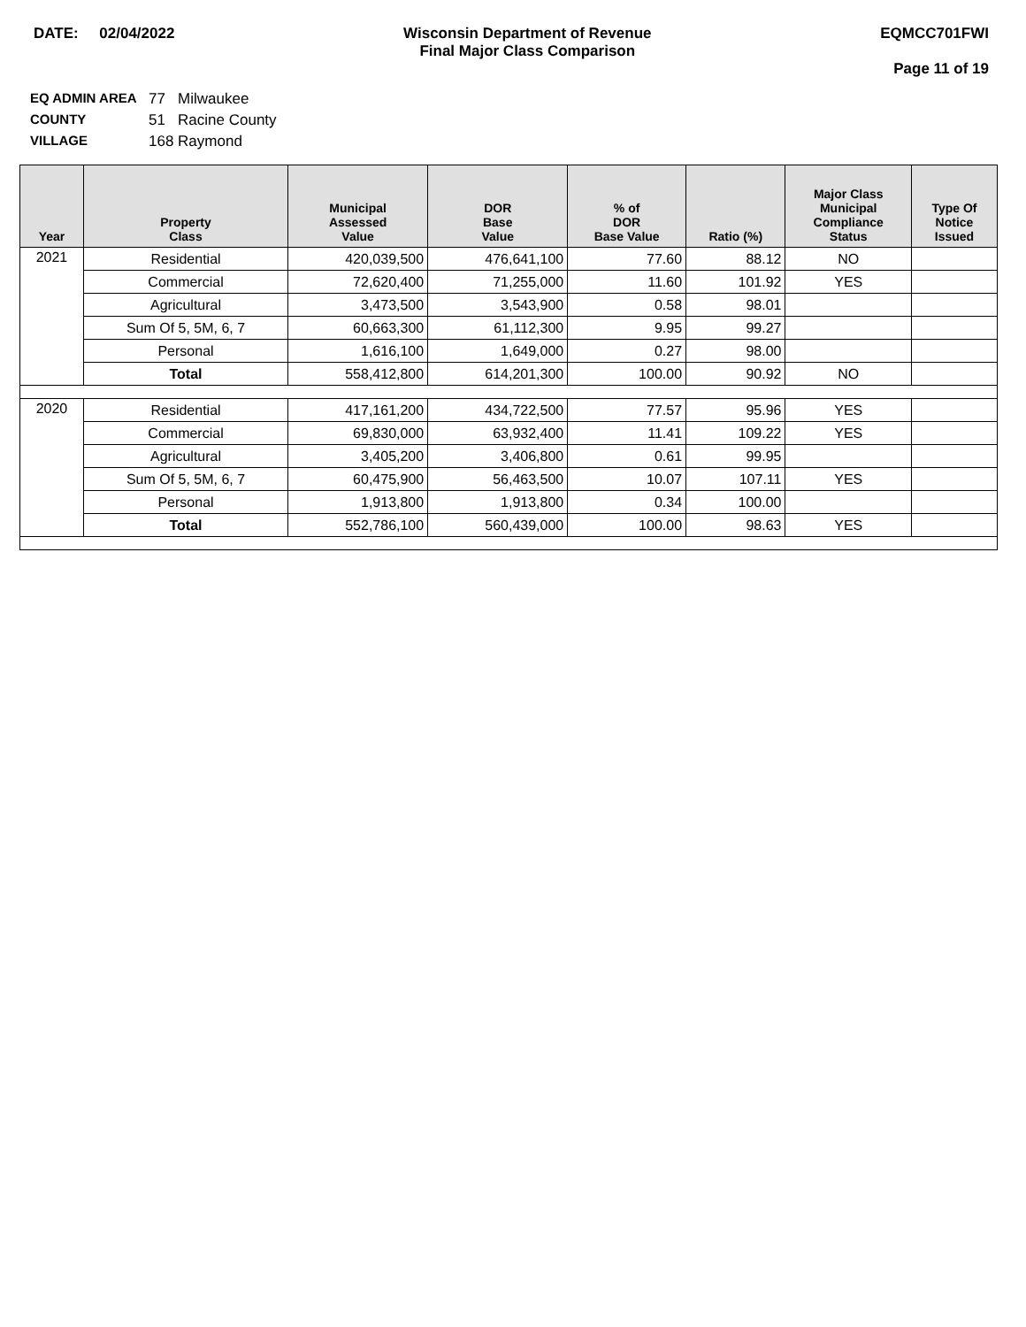DATE: 02/04/2022 Wisconsin Department of Revenue
Final Major Class Comparison
EQMCC701FWI
Page 11 of 19
EQ ADMIN AREA 77 Milwaukee
COUNTY 51 Racine County
VILLAGE 168 Raymond
| Year | Property Class | Municipal Assessed Value | DOR Base Value | % of DOR Base Value | Ratio (%) | Major Class Municipal Compliance Status | Type Of Notice Issued |
| --- | --- | --- | --- | --- | --- | --- | --- |
| 2021 | Residential | 420,039,500 | 476,641,100 | 77.60 | 88.12 | NO | |
| | Commercial | 72,620,400 | 71,255,000 | 11.60 | 101.92 | YES | |
| | Agricultural | 3,473,500 | 3,543,900 | 0.58 | 98.01 | | |
| | Sum Of 5, 5M, 6, 7 | 60,663,300 | 61,112,300 | 9.95 | 99.27 | | |
| | Personal | 1,616,100 | 1,649,000 | 0.27 | 98.00 | | |
| | Total | 558,412,800 | 614,201,300 | 100.00 | 90.92 | NO | |
| 2020 | Residential | 417,161,200 | 434,722,500 | 77.57 | 95.96 | YES | |
| | Commercial | 69,830,000 | 63,932,400 | 11.41 | 109.22 | YES | |
| | Agricultural | 3,405,200 | 3,406,800 | 0.61 | 99.95 | | |
| | Sum Of 5, 5M, 6, 7 | 60,475,900 | 56,463,500 | 10.07 | 107.11 | YES | |
| | Personal | 1,913,800 | 1,913,800 | 0.34 | 100.00 | | |
| | Total | 552,786,100 | 560,439,000 | 100.00 | 98.63 | YES | |